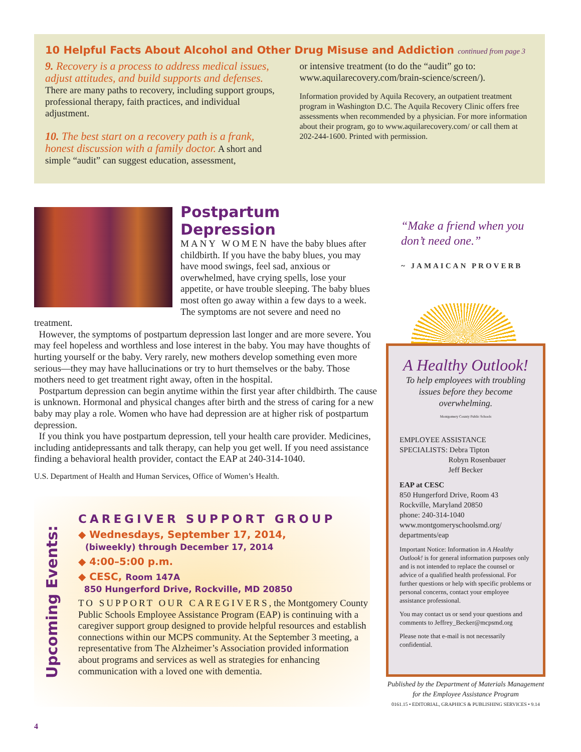10 Helpful Facts About Alcohol and Other Drug Misuse and Addiction continued from page 3
9. Recovery is a process to address medical issues, adjust attitudes, and build supports and defenses.
There are many paths to recovery, including support groups, professional therapy, faith practices, and individual adjustment.
10. The best start on a recovery path is a frank, honest discussion with a family doctor. A short and simple “audit” can suggest education, assessment,
or intensive treatment (to do the “audit” go to: www.aquilarecovery.com/brain-science/screen/).
Information provided by Aquila Recovery, an outpatient treatment program in Washington D.C. The Aquila Recovery Clinic offers free assessments when recommended by a physician. For more information about their program, go to www.aquilarecovery.com/ or call them at 202-244-1600. Printed with permission.
Postpartum Depression
MANY WOMEN have the baby blues after childbirth. If you have the baby blues, you may have mood swings, feel sad, anxious or overwhelmed, have crying spells, lose your appetite, or have trouble sleeping. The baby blues most often go away within a few days to a week. The symptoms are not severe and need no treatment.
However, the symptoms of postpartum depression last longer and are more severe. You may feel hopeless and worthless and lose interest in the baby. You may have thoughts of hurting yourself or the baby. Very rarely, new mothers develop something even more serious—they may have hallucinations or try to hurt themselves or the baby. Those mothers need to get treatment right away, often in the hospital.
Postpartum depression can begin anytime within the first year after childbirth. The cause is unknown. Hormonal and physical changes after birth and the stress of caring for a new baby may play a role. Women who have had depression are at higher risk of postpartum depression.
If you think you have postpartum depression, tell your health care provider. Medicines, including antidepressants and talk therapy, can help you get well. If you need assistance finding a behavioral health provider, contact the EAP at 240-314-1040.
U.S. Department of Health and Human Services, Office of Women’s Health.
Upcoming Events:
CAREGIVER SUPPORT GROUP
◆ Wednesdays, September 17, 2014,
(biweekly) through December 17, 2014
◆ 4:00–5:00 p.m.
◆ CESC, Room 147A
850 Hungerford Drive, Rockville, MD 20850
TO SUPPORT OUR CAREGIVERS, the Montgomery County Public Schools Employee Assistance Program (EAP) is continuing with a caregiver support group designed to provide helpful resources and establish connections within our MCPS community. At the September 3 meeting, a representative from The Alzheimer’s Association provided information about programs and services as well as strategies for enhancing communication with a loved one with dementia.
“Make a friend when you don’t need one.”
~ JAMAICAN PROVERB
A Healthy Outlook!
To help employees with troubling issues before they become overwhelming.
Montgomery County Public Schools
EMPLOYEE ASSISTANCE
SPECIALISTS: Debra Tipton
Robyn Rosenbauer
Jeff Becker
EAP at CESC
850 Hungerford Drive, Room 43
Rockville, Maryland 20850
phone: 240-314-1040
www.montgomeryschoolsmd.org/ departments/eap
Important Notice: Information in A Healthy Outlook! is for general information purposes only and is not intended to replace the counsel or advice of a qualified health professional. For further questions or help with specific problems or personal concerns, contact your employee assistance professional.
You may contact us or send your questions and comments to Jeffrey_Becker@mcpsmd.org
Please note that e-mail is not necessarily confidential.
Published by the Department of Materials Management for the Employee Assistance Program
0161.15 • EDITORIAL, GRAPHICS & PUBLISHING SERVICES • 9.14
4